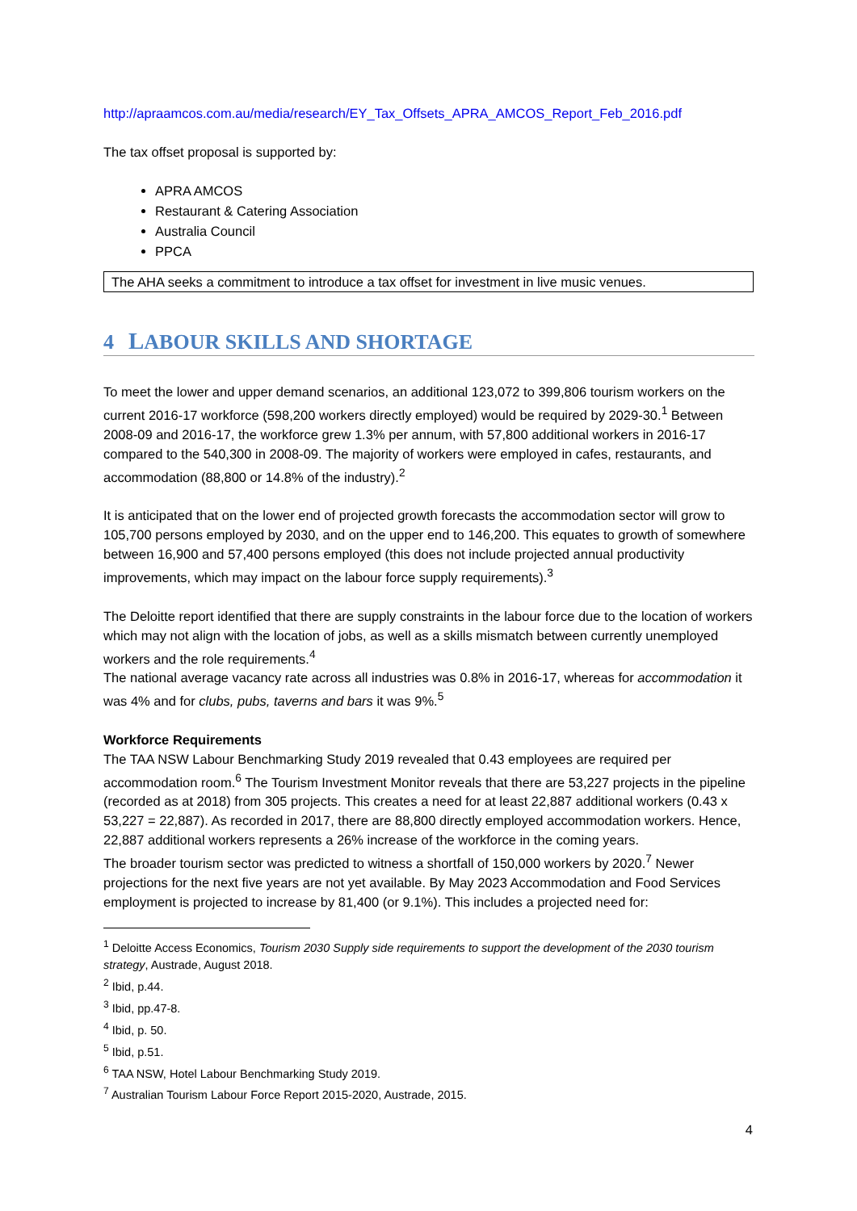http://apraamcos.com.au/media/research/EY_Tax_Offsets_APRA_AMCOS_Report_Feb_2016.pdf
The tax offset proposal is supported by:
APRA AMCOS
Restaurant & Catering Association
Australia Council
PPCA
The AHA seeks a commitment to introduce a tax offset for investment in live music venues.
4 LABOUR SKILLS AND SHORTAGE
To meet the lower and upper demand scenarios, an additional 123,072 to 399,806 tourism workers on the current 2016-17 workforce (598,200 workers directly employed) would be required by 2029-30.<sup>1</sup> Between 2008-09 and 2016-17, the workforce grew 1.3% per annum, with 57,800 additional workers in 2016-17 compared to the 540,300 in 2008-09. The majority of workers were employed in cafes, restaurants, and accommodation (88,800 or 14.8% of the industry).<sup>2</sup>
It is anticipated that on the lower end of projected growth forecasts the accommodation sector will grow to 105,700 persons employed by 2030, and on the upper end to 146,200. This equates to growth of somewhere between 16,900 and 57,400 persons employed (this does not include projected annual productivity improvements, which may impact on the labour force supply requirements).<sup>3</sup>
The Deloitte report identified that there are supply constraints in the labour force due to the location of workers which may not align with the location of jobs, as well as a skills mismatch between currently unemployed workers and the role requirements.<sup>4</sup>
The national average vacancy rate across all industries was 0.8% in 2016-17, whereas for accommodation it was 4% and for clubs, pubs, taverns and bars it was 9%.<sup>5</sup>
Workforce Requirements
The TAA NSW Labour Benchmarking Study 2019 revealed that 0.43 employees are required per accommodation room.<sup>6</sup> The Tourism Investment Monitor reveals that there are 53,227 projects in the pipeline (recorded as at 2018) from 305 projects. This creates a need for at least 22,887 additional workers (0.43 x 53,227 = 22,887). As recorded in 2017, there are 88,800 directly employed accommodation workers. Hence, 22,887 additional workers represents a 26% increase of the workforce in the coming years.
The broader tourism sector was predicted to witness a shortfall of 150,000 workers by 2020.<sup>7</sup> Newer projections for the next five years are not yet available. By May 2023 Accommodation and Food Services employment is projected to increase by 81,400 (or 9.1%). This includes a projected need for:
<sup>1</sup> Deloitte Access Economics, Tourism 2030 Supply side requirements to support the development of the 2030 tourism strategy, Austrade, August 2018.
<sup>2</sup> Ibid, p.44.
<sup>3</sup> Ibid, pp.47-8.
<sup>4</sup> Ibid, p. 50.
<sup>5</sup> Ibid, p.51.
<sup>6</sup> TAA NSW, Hotel Labour Benchmarking Study 2019.
<sup>7</sup> Australian Tourism Labour Force Report 2015-2020, Austrade, 2015.
4